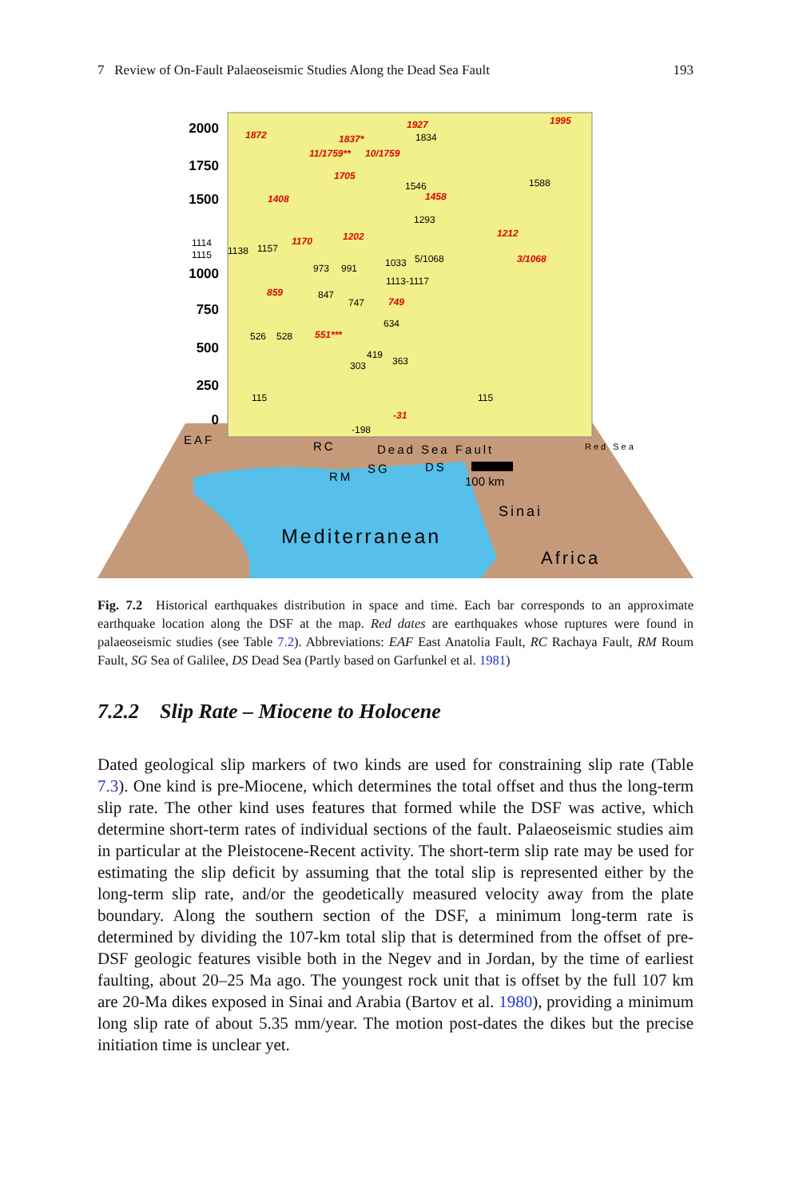7 Review of On-Fault Palaeoseismic Studies Along the Dead Sea Fault 193
2000
1750
1500
1000
750
500
250
0
1872
1837*
1927
1995
11/1759**
10/1759
1705
1408
1458
1212
1202
1170
3/1068
859
749
551***
-31
1834
1546
1588
1293
1114
1115
1138
1157
973
991
1033
5/1068
1113-1117
847
747
634
526
528
419
363
303
115
115
-198
EAF
RC
Dead Sea Fault
RM
SG
DS
100 km
Sinai
Mediterranean
Africa
Red Sea
Fig. 7.2 Historical earthquakes distribution in space and time. Each bar corresponds to an approximate earthquake location along the DSF at the map. Red dates are earthquakes whose ruptures were found in palaeoseismic studies (see Table 7.2). Abbreviations: EAF East Anatolia Fault, RC Rachaya Fault, RM Roum Fault, SG Sea of Galilee, DS Dead Sea (Partly based on Garfunkel et al. 1981)
7.2.2 Slip Rate – Miocene to Holocene
Dated geological slip markers of two kinds are used for constraining slip rate (Table 7.3). One kind is pre-Miocene, which determines the total offset and thus the long-term slip rate. The other kind uses features that formed while the DSF was active, which determine short-term rates of individual sections of the fault. Palaeoseismic studies aim in particular at the Pleistocene-Recent activity. The short-term slip rate may be used for estimating the slip deficit by assuming that the total slip is represented either by the long-term slip rate, and/or the geodetically measured velocity away from the plate boundary. Along the southern section of the DSF, a minimum long-term rate is determined by dividing the 107-km total slip that is determined from the offset of pre-DSF geologic features visible both in the Negev and in Jordan, by the time of earliest faulting, about 20–25 Ma ago. The youngest rock unit that is offset by the full 107 km are 20-Ma dikes exposed in Sinai and Arabia (Bartov et al. 1980), providing a minimum long slip rate of about 5.35 mm/year. The motion post-dates the dikes but the precise initiation time is unclear yet.